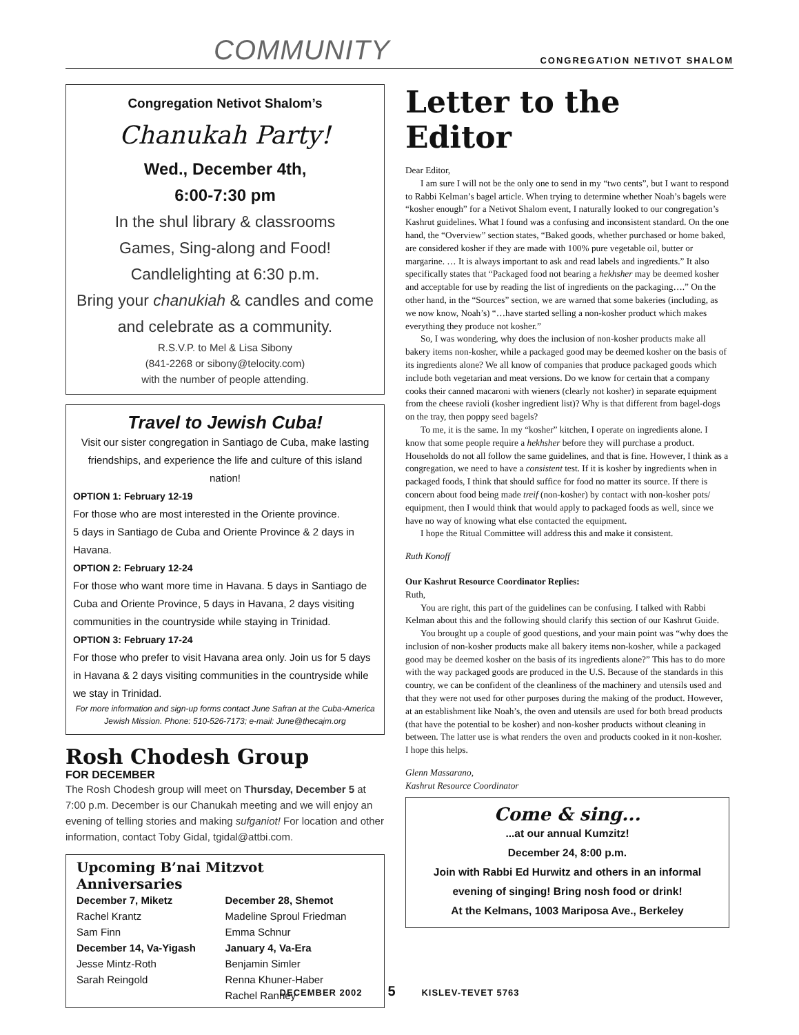COMMUNITY CONGREGATION NETIVOT SHALOM
Congregation Netivot Shalom’s
Chanukah Party!
Wed., December 4th,
6:00-7:30 pm
In the shul library & classrooms
Games, Sing-along and Food!
Candlelighting at 6:30 p.m.
Bring your chanukiah & candles and come and celebrate as a community.
R.S.V.P. to Mel & Lisa Sibony
(841-2268 or sibony@telocity.com)
with the number of people attending.
Travel to Jewish Cuba!
Visit our sister congregation in Santiago de Cuba, make lasting friendships, and experience the life and culture of this island nation!
OPTION 1: February 12-19
For those who are most interested in the Oriente province.
5 days in Santiago de Cuba and Oriente Province & 2 days in Havana.
OPTION 2: February 12-24
For those who want more time in Havana. 5 days in Santiago de Cuba and Oriente Province, 5 days in Havana, 2 days visiting communities in the countryside while staying in Trinidad.
OPTION 3: February 17-24
For those who prefer to visit Havana area only. Join us for 5 days in Havana & 2 days visiting communities in the countryside while we stay in Trinidad.
For more information and sign-up forms contact June Safran at the Cuba-America Jewish Mission. Phone: 510-526-7173; e-mail: June@thecajm.org
Rosh Chodesh Group
FOR DECEMBER
The Rosh Chodesh group will meet on Thursday, December 5 at 7:00 p.m. December is our Chanukah meeting and we will enjoy an evening of telling stories and making sufganiot! For location and other information, contact Toby Gidal, tgidal@attbi.com.
Upcoming B’nai Mitzvot Anniversaries
December 7, Miketz
Rachel Krantz
Sam Finn
December 14, Va-Yigash
Jesse Mintz-Roth
Sarah Reingold
December 28, Shemot
Madeline Sproul Friedman
Emma Schnur
January 4, Va-Era
Benjamin Simler
Renna Khuner-Haber
Rachel Ranney
Letter to the Editor
Dear Editor,
I am sure I will not be the only one to send in my “two cents”, but I want to respond to Rabbi Kelman’s bagel article. When trying to determine whether Noah’s bagels were “kosher enough” for a Netivot Shalom event, I naturally looked to our congregation’s Kashrut guidelines. What I found was a confusing and inconsistent standard. On the one hand, the “Overview” section states, “Baked goods, whether purchased or home baked, are considered kosher if they are made with 100% pure vegetable oil, butter or margarine. … It is always important to ask and read labels and ingredients.” It also specifically states that “Packaged food not bearing a hekhsher may be deemed kosher and acceptable for use by reading the list of ingredients on the packaging….” On the other hand, in the “Sources” section, we are warned that some bakeries (including, as we now know, Noah’s) “…have started selling a non-kosher product which makes everything they produce not kosher.”
So, I was wondering, why does the inclusion of non-kosher products make all bakery items non-kosher, while a packaged good may be deemed kosher on the basis of its ingredients alone? We all know of companies that produce packaged goods which include both vegetarian and meat versions. Do we know for certain that a company cooks their canned macaroni with wieners (clearly not kosher) in separate equipment from the cheese ravioli (kosher ingredient list)? Why is that different from bagel-dogs on the tray, then poppy seed bagels?
To me, it is the same. In my “kosher” kitchen, I operate on ingredients alone. I know that some people require a hekhsher before they will purchase a product. Households do not all follow the same guidelines, and that is fine. However, I think as a congregation, we need to have a consistent test. If it is kosher by ingredients when in packaged foods, I think that should suffice for food no matter its source. If there is concern about food being made treif (non-kosher) by contact with non-kosher pots/ equipment, then I would think that would apply to packaged foods as well, since we have no way of knowing what else contacted the equipment.
I hope the Ritual Committee will address this and make it consistent.
Ruth Konoff
Our Kashrut Resource Coordinator Replies:
Ruth,
You are right, this part of the guidelines can be confusing. I talked with Rabbi Kelman about this and the following should clarify this section of our Kashrut Guide.
You brought up a couple of good questions, and your main point was “why does the inclusion of non-kosher products make all bakery items non-kosher, while a packaged good may be deemed kosher on the basis of its ingredients alone?” This has to do more with the way packaged goods are produced in the U.S. Because of the standards in this country, we can be confident of the cleanliness of the machinery and utensils used and that they were not used for other purposes during the making of the product. However, at an establishment like Noah’s, the oven and utensils are used for both bread products (that have the potential to be kosher) and non-kosher products without cleaning in between. The latter use is what renders the oven and products cooked in it non-kosher.
I hope this helps.
Glenn Massarano,
Kashrut Resource Coordinator
Come & sing...
...at our annual Kumzitz!
December 24, 8:00 p.m.
Join with Rabbi Ed Hurwitz and others in an informal evening of singing! Bring nosh food or drink!
At the Kelmans, 1003 Mariposa Ave., Berkeley
DECEMBER 2002 5 KISLEV-TEVET 5763